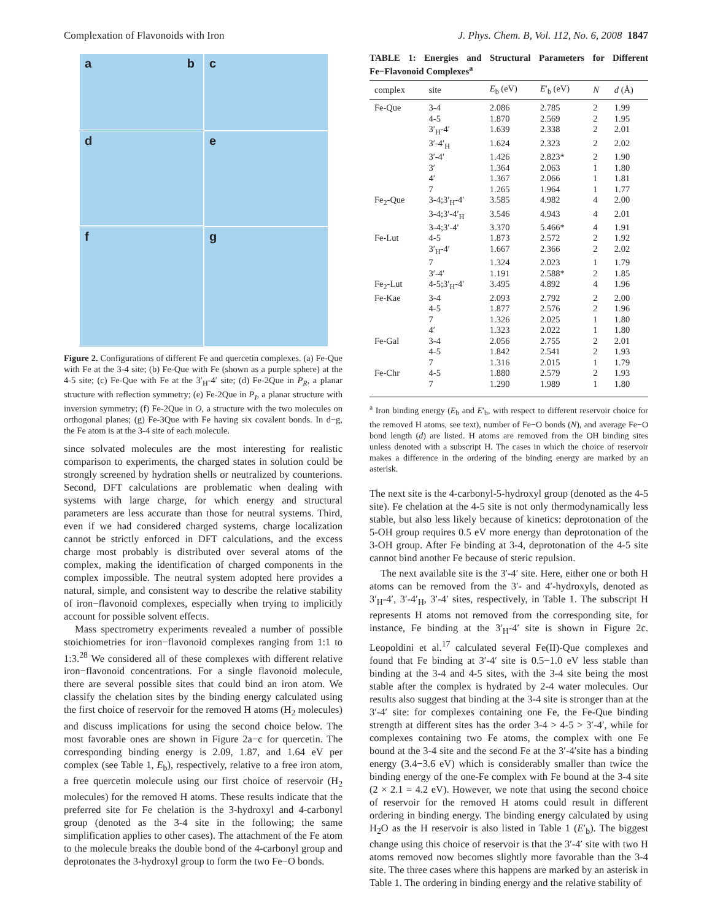Complexation of Flavonoids with Iron J. Phys. Chem. B, Vol. 112, No. 6, 2008 1847
a b
c
d
e
f
g
Figure 2. Configurations of different Fe and quercetin complexes. (a) Fe-Que with Fe at the 3-4 site; (b) Fe-Que with Fe (shown as a purple sphere) at the 4-5 site; (c) Fe-Que with Fe at the 3′<sub>H</sub>-4′ site; (d) Fe-2Que in P<sub>R</sub>, a planar structure with reflection symmetry; (e) Fe-2Que in P<sub>I</sub>, a planar structure with inversion symmetry; (f) Fe-2Que in O, a structure with the two molecules on orthogonal planes; (g) Fe-3Que with Fe having six covalent bonds. In d−g, the Fe atom is at the 3-4 site of each molecule.
since solvated molecules are the most interesting for realistic comparison to experiments, the charged states in solution could be strongly screened by hydration shells or neutralized by counterions. Second, DFT calculations are problematic when dealing with systems with large charge, for which energy and structural parameters are less accurate than those for neutral systems. Third, even if we had considered charged systems, charge localization cannot be strictly enforced in DFT calculations, and the excess charge most probably is distributed over several atoms of the complex, making the identification of charged components in the complex impossible. The neutral system adopted here provides a natural, simple, and consistent way to describe the relative stability of iron−flavonoid complexes, especially when trying to implicitly account for possible solvent effects.
Mass spectrometry experiments revealed a number of possible stoichiometries for iron−flavonoid complexes ranging from 1:1 to 1:3.<sup>28</sup> We considered all of these complexes with different relative iron−flavonoid concentrations. For a single flavonoid molecule, there are several possible sites that could bind an iron atom. We classify the chelation sites by the binding energy calculated using the first choice of reservoir for the removed H atoms (H<sub>2</sub> molecules) and discuss implications for using the second choice below. The most favorable ones are shown in Figure 2a−c for quercetin. The corresponding binding energy is 2.09, 1.87, and 1.64 eV per complex (see Table 1, E<sub>b</sub>), respectively, relative to a free iron atom, a free quercetin molecule using our first choice of reservoir (H<sub>2</sub> molecules) for the removed H atoms. These results indicate that the preferred site for Fe chelation is the 3-hydroxyl and 4-carbonyl group (denoted as the 3-4 site in the following; the same simplification applies to other cases). The attachment of the Fe atom to the molecule breaks the double bond of the 4-carbonyl group and deprotonates the 3-hydroxyl group to form the two Fe−O bonds.
TABLE 1: Energies and Structural Parameters for Different Fe−Flavonoid Complexes<sup>a</sup>
| complex | site | E<sub>b</sub> (eV) | E ′<sub>b</sub> (eV) | N | d (Å) |
| --- | --- | --- | --- | --- | --- |
| Fe-Que | 3-4 | 2.086 | 2.785 | 2 | 1.99 |
| | 4-5 | 1.870 | 2.569 | 2 | 1.95 |
| | 3′<sub>H</sub>-4′ | 1.639 | 2.338 | 2 | 2.01 |
| | 3′-4′<sub>H</sub> | 1.624 | 2.323 | 2 | 2.02 |
| | 3′-4′ | 1.426 | 2.823* | 2 | 1.90 |
| | 3′ | 1.364 | 2.063 | 1 | 1.80 |
| | 4′ | 1.367 | 2.066 | 1 | 1.81 |
| | 7 | 1.265 | 1.964 | 1 | 1.77 |
| Fe<sub>2</sub>-Que | 3-4;3′<sub>H</sub>-4′ | 3.585 | 4.982 | 4 | 2.00 |
| | 3-4;3′-4′<sub>H</sub> | 3.546 | 4.943 | 4 | 2.01 |
| | 3-4;3′-4′ | 3.370 | 5.466* | 4 | 1.91 |
| Fe-Lut | 4-5 | 1.873 | 2.572 | 2 | 1.92 |
| | 3′<sub>H</sub>-4′ | 1.667 | 2.366 | 2 | 2.02 |
| | 7 | 1.324 | 2.023 | 1 | 1.79 |
| | 3′-4′ | 1.191 | 2.588* | 2 | 1.85 |
| Fe<sub>2</sub>-Lut | 4-5;3′<sub>H</sub>-4′ | 3.495 | 4.892 | 4 | 1.96 |
| Fe-Kae | 3-4 | 2.093 | 2.792 | 2 | 2.00 |
| | 4-5 | 1.877 | 2.576 | 2 | 1.96 |
| | 7 | 1.326 | 2.025 | 1 | 1.80 |
| | 4′ | 1.323 | 2.022 | 1 | 1.80 |
| Fe-Gal | 3-4 | 2.056 | 2.755 | 2 | 2.01 |
| | 4-5 | 1.842 | 2.541 | 2 | 1.93 |
| | 7 | 1.316 | 2.015 | 1 | 1.79 |
| Fe-Chr | 4-5 | 1.880 | 2.579 | 2 | 1.93 |
| | 7 | 1.290 | 1.989 | 1 | 1.80 |
<sup>a</sup> Iron binding energy (E<sub>b</sub> and E′<sub>b</sub>, with respect to different reservoir choice for the removed H atoms, see text), number of Fe−O bonds (N), and average Fe−O bond length (d) are listed. H atoms are removed from the OH binding sites unless denoted with a subscript H. The cases in which the choice of reservoir makes a difference in the ordering of the binding energy are marked by an asterisk.
The next site is the 4-carbonyl-5-hydroxyl group (denoted as the 4-5 site). Fe chelation at the 4-5 site is not only thermodynamically less stable, but also less likely because of kinetics: deprotonation of the 5-OH group requires 0.5 eV more energy than deprotonation of the 3-OH group. After Fe binding at 3-4, deprotonation of the 4-5 site cannot bind another Fe because of steric repulsion.
The next available site is the 3′-4′ site. Here, either one or both H atoms can be removed from the 3′- and 4′-hydroxyls, denoted as 3′<sub>H</sub>-4′, 3′-4′<sub>H</sub>, 3′-4′ sites, respectively, in Table 1. The subscript H represents H atoms not removed from the corresponding site, for instance, Fe binding at the 3′<sub>H</sub>-4′ site is shown in Figure 2c. Leopoldini et al.<sup>17</sup> calculated several Fe(II)-Que complexes and found that Fe binding at 3′-4′ site is 0.5−1.0 eV less stable than binding at the 3-4 and 4-5 sites, with the 3-4 site being the most stable after the complex is hydrated by 2-4 water molecules. Our results also suggest that binding at the 3-4 site is stronger than at the 3′-4′ site: for complexes containing one Fe, the Fe-Que binding strength at different sites has the order 3-4 > 4-5 > 3′-4′, while for complexes containing two Fe atoms, the complex with one Fe bound at the 3-4 site and the second Fe at the 3′-4′site has a binding energy (3.4−3.6 eV) which is considerably smaller than twice the binding energy of the one-Fe complex with Fe bound at the 3-4 site (2 × 2.1 = 4.2 eV). However, we note that using the second choice of reservoir for the removed H atoms could result in different ordering in binding energy. The binding energy calculated by using H<sub>2</sub>O as the H reservoir is also listed in Table 1 (E′<sub>b</sub>). The biggest change using this choice of reservoir is that the 3′-4′ site with two H atoms removed now becomes slightly more favorable than the 3-4 site. The three cases where this happens are marked by an asterisk in Table 1. The ordering in binding energy and the relative stability of